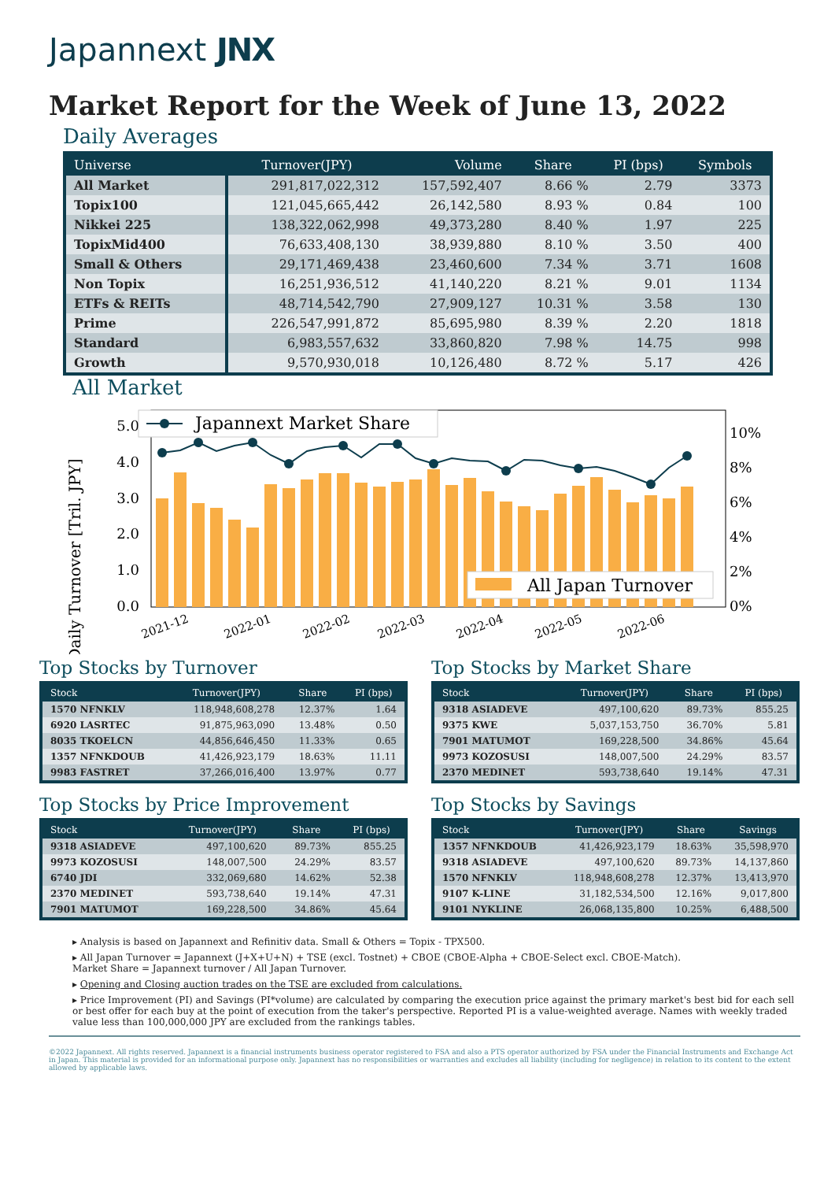Japannext JNX
Market Report for the Week of June 13, 2022
Daily Averages
| Universe | Turnover(JPY) | Volume | Share | PI (bps) | Symbols |
| --- | --- | --- | --- | --- | --- |
| All Market | 291,817,022,312 | 157,592,407 | 8.66 % | 2.79 | 3373 |
| Topix100 | 121,045,665,442 | 26,142,580 | 8.93 % | 0.84 | 100 |
| Nikkei 225 | 138,322,062,998 | 49,373,280 | 8.40 % | 1.97 | 225 |
| TopixMid400 | 76,633,408,130 | 38,939,880 | 8.10 % | 3.50 | 400 |
| Small & Others | 29,171,469,438 | 23,460,600 | 7.34 % | 3.71 | 1608 |
| Non Topix | 16,251,936,512 | 41,140,220 | 8.21 % | 9.01 | 1134 |
| ETFs & REITs | 48,714,542,790 | 27,909,127 | 10.31 % | 3.58 | 130 |
| Prime | 226,547,991,872 | 85,695,980 | 8.39 % | 2.20 | 1818 |
| Standard | 6,983,557,632 | 33,860,820 | 7.98 % | 14.75 | 998 |
| Growth | 9,570,930,018 | 10,126,480 | 8.72 % | 5.17 | 426 |
All Market
Daily Turnover [Tril. JPY]
0.0
1.0
2.0
3.0
4.0
5.0
0%
2%
4%
6%
8%
10%
Japannext Market Share
All Japan Turnover
2021-12
2022-01
2022-02
2022-03
2022-04
2022-05
2022-06
Top Stocks by Turnover
| Stock | Turnover(JPY) | Share | PI (bps) |
| --- | --- | --- | --- |
| 1570 NFNKLV | 118,948,608,278 | 12.37% | 1.64 |
| 6920 LASRTEC | 91,875,963,090 | 13.48% | 0.50 |
| 8035 TKOELCN | 44,856,646,450 | 11.33% | 0.65 |
| 1357 NFNKDOUB | 41,426,923,179 | 18.63% | 11.11 |
| 9983 FASTRET | 37,266,016,400 | 13.97% | 0.77 |
Top Stocks by Market Share
| Stock | Turnover(JPY) | Share | PI (bps) |
| --- | --- | --- | --- |
| 9318 ASIADEVE | 497,100,620 | 89.73% | 855.25 |
| 9375 KWE | 5,037,153,750 | 36.70% | 5.81 |
| 7901 MATUMOT | 169,228,500 | 34.86% | 45.64 |
| 9973 KOZOSUSI | 148,007,500 | 24.29% | 83.57 |
| 2370 MEDINET | 593,738,640 | 19.14% | 47.31 |
Top Stocks by Price Improvement
| Stock | Turnover(JPY) | Share | PI (bps) |
| --- | --- | --- | --- |
| 9318 ASIADEVE | 497,100,620 | 89.73% | 855.25 |
| 9973 KOZOSUSI | 148,007,500 | 24.29% | 83.57 |
| 6740 JDI | 332,069,680 | 14.62% | 52.38 |
| 2370 MEDINET | 593,738,640 | 19.14% | 47.31 |
| 7901 MATUMOT | 169,228,500 | 34.86% | 45.64 |
Top Stocks by Savings
| Stock | Turnover(JPY) | Share | Savings |
| --- | --- | --- | --- |
| 1357 NFNKDOUB | 41,426,923,179 | 18.63% | 35,598,970 |
| 9318 ASIADEVE | 497,100,620 | 89.73% | 14,137,860 |
| 1570 NFNKLV | 118,948,608,278 | 12.37% | 13,413,970 |
| 9107 K-LINE | 31,182,534,500 | 12.16% | 9,017,800 |
| 9101 NYKLINE | 26,068,135,800 | 10.25% | 6,488,500 |
▸ Analysis is based on Japannext and Refinitiv data. Small & Others = Topix - TPX500.
▸ All Japan Turnover = Japannext (J+X+U+N) + TSE (excl. Tostnet) + CBOE (CBOE-Alpha + CBOE-Select excl. CBOE-Match).
Market Share = Japannext turnover / All Japan Turnover.
▸ Opening and Closing auction trades on the TSE are excluded from calculations.
▸ Price Improvement (PI) and Savings (PI*volume) are calculated by comparing the execution price against the primary market's best bid for each sell or best offer for each buy at the point of execution from the taker's perspective. Reported PI is a value-weighted average. Names with weekly traded value less than 100,000,000 JPY are excluded from the rankings tables.
©2022 Japannext. All rights reserved. Japannext is a financial instruments business operator registered to FSA and also a PTS operator authorized by FSA under the Financial Instruments and Exchange Act in Japan. This material is provided for an informational purpose only. Japannext has no responsibilities or warranties and excludes all liability (including for negligence) in relation to its content to the extent allowed by applicable laws.